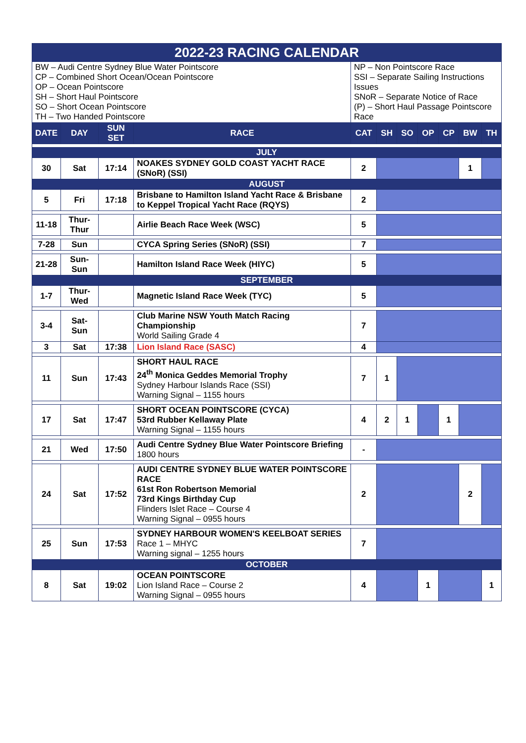| 2022-23 RACING CALENDAR | | | | | | | | | | |
| BW – Audi Centre Sydney Blue Water Pointscore CP – Combined Short Ocean/Ocean Pointscore OP – Ocean Pointscore SH – Short Haul Pointscore SO – Short Ocean Pointscore TH – Two Handed Pointscore | | | | NP – Non Pointscore Race SSI – Separate Sailing Instructions Issues SNoR – Separate Notice of Race (P) – Short Haul Passage Pointscore Race | | | | | | |
| DATE | DAY | SUN SET | RACE | CAT | SH | SO | OP | CP | BW | TH |
| JULY | | | | | | | | | | |
| 30 | Sat | 17:14 | NOAKES SYDNEY GOLD COAST YACHT RACE (SNoR) (SSI) | 2 | | | | | 1 | |
| AUGUST | | | | | | | | | | |
| 5 | Fri | 17:18 | Brisbane to Hamilton Island Yacht Race & Brisbane to Keppel Tropical Yacht Race (RQYS) | 2 | | | | | | |
| 11-18 | Thur-Thur | | Airlie Beach Race Week (WSC) | 5 | | | | | | |
| 7-28 | Sun | | CYCA Spring Series (SNoR) (SSI) | 7 | | | | | | |
| 21-28 | Sun-Sun | | Hamilton Island Race Week (HIYC) | 5 | | | | | | |
| SEPTEMBER | | | | | | | | | | |
| 1-7 | Thur-Wed | | Magnetic Island Race Week (TYC) | 5 | | | | | | |
| 3-4 | Sat-Sun | | Club Marine NSW Youth Match Racing Championship World Sailing Grade 4 | 7 | | | | | | |
| 3 | Sat | 17:38 | Lion Island Race (SASC) | 4 | | | | | | |
| 11 | Sun | 17:43 | SHORT HAUL RACE 24<sup>th</sup> Monica Geddes Memorial Trophy Sydney Harbour Islands Race (SSI) Warning Signal – 1155 hours | 7 | 1 | | | | | |
| 17 | Sat | 17:47 | SHORT OCEAN POINTSCORE (CYCA) 53rd Rubber Kellaway Plate Warning Signal – 1155 hours | 4 | 2 | 1 | | 1 | | |
| 21 | Wed | 17:50 | Audi Centre Sydney Blue Water Pointscore Briefing 1800 hours | - | | | | | | |
| 24 | Sat | 17:52 | AUDI CENTRE SYDNEY BLUE WATER POINTSCORE RACE 61st Ron Robertson Memorial 73rd Kings Birthday Cup Flinders Islet Race – Course 4 Warning Signal – 0955 hours | 2 | | | | | 2 | |
| 25 | Sun | 17:53 | SYDNEY HARBOUR WOMEN'S KEELBOAT SERIES Race 1 – MHYC Warning signal – 1255 hours | 7 | | | | | | |
| OCTOBER | | | | | | | | | | |
| 8 | Sat | 19:02 | OCEAN POINTSCORE Lion Island Race – Course 2 Warning Signal – 0955 hours | 4 | | | 1 | | | 1 |